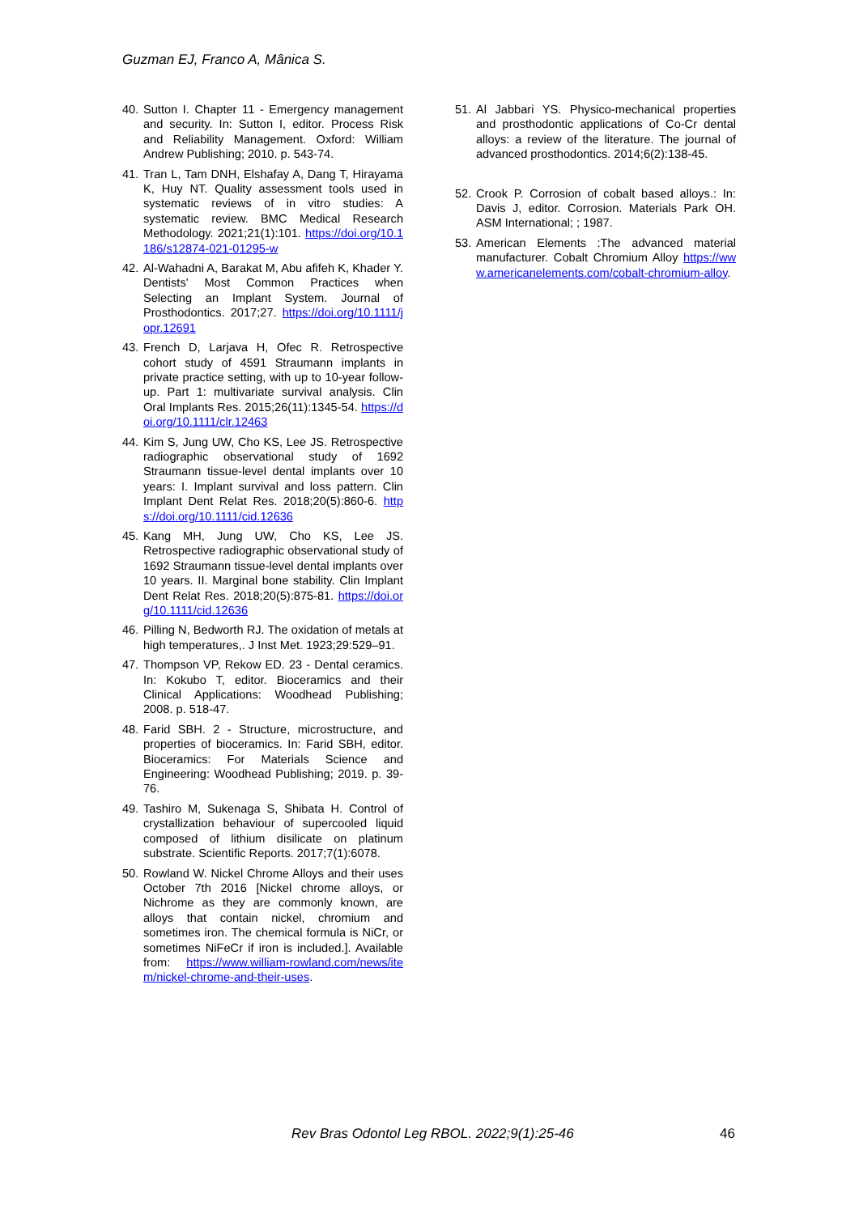Guzman EJ, Franco A, Mânica S.
40. Sutton I. Chapter 11 - Emergency management and security. In: Sutton I, editor. Process Risk and Reliability Management. Oxford: William Andrew Publishing; 2010. p. 543-74.
41. Tran L, Tam DNH, Elshafay A, Dang T, Hirayama K, Huy NT. Quality assessment tools used in systematic reviews of in vitro studies: A systematic review. BMC Medical Research Methodology. 2021;21(1):101. https://doi.org/10.1186/s12874-021-01295-w
42. Al-Wahadni A, Barakat M, Abu afifeh K, Khader Y. Dentists' Most Common Practices when Selecting an Implant System. Journal of Prosthodontics. 2017;27. https://doi.org/10.1111/jopr.12691
43. French D, Larjava H, Ofec R. Retrospective cohort study of 4591 Straumann implants in private practice setting, with up to 10-year follow-up. Part 1: multivariate survival analysis. Clin Oral Implants Res. 2015;26(11):1345-54. https://doi.org/10.1111/clr.12463
44. Kim S, Jung UW, Cho KS, Lee JS. Retrospective radiographic observational study of 1692 Straumann tissue-level dental implants over 10 years: I. Implant survival and loss pattern. Clin Implant Dent Relat Res. 2018;20(5):860-6. https://doi.org/10.1111/cid.12636
45. Kang MH, Jung UW, Cho KS, Lee JS. Retrospective radiographic observational study of 1692 Straumann tissue-level dental implants over 10 years. II. Marginal bone stability. Clin Implant Dent Relat Res. 2018;20(5):875-81. https://doi.org/10.1111/cid.12636
46. Pilling N, Bedworth RJ. The oxidation of metals at high temperatures,. J Inst Met. 1923;29:529–91.
47. Thompson VP, Rekow ED. 23 - Dental ceramics. In: Kokubo T, editor. Bioceramics and their Clinical Applications: Woodhead Publishing; 2008. p. 518-47.
48. Farid SBH. 2 - Structure, microstructure, and properties of bioceramics. In: Farid SBH, editor. Bioceramics: For Materials Science and Engineering: Woodhead Publishing; 2019. p. 39-76.
49. Tashiro M, Sukenaga S, Shibata H. Control of crystallization behaviour of supercooled liquid composed of lithium disilicate on platinum substrate. Scientific Reports. 2017;7(1):6078.
50. Rowland W. Nickel Chrome Alloys and their uses October 7th 2016 [Nickel chrome alloys, or Nichrome as they are commonly known, are alloys that contain nickel, chromium and sometimes iron. The chemical formula is NiCr, or sometimes NiFeCr if iron is included.]. Available from: https://www.william-rowland.com/news/item/nickel-chrome-and-their-uses.
51. Al Jabbari YS. Physico-mechanical properties and prosthodontic applications of Co-Cr dental alloys: a review of the literature. The journal of advanced prosthodontics. 2014;6(2):138-45.
52. Crook P. Corrosion of cobalt based alloys.: In: Davis J, editor. Corrosion. Materials Park OH. ASM International; ; 1987.
53. American Elements :The advanced material manufacturer. Cobalt Chromium Alloy https://www.americanelements.com/cobalt-chromium-alloy.
Rev Bras Odontol Leg RBOL. 2022;9(1):25-46
46